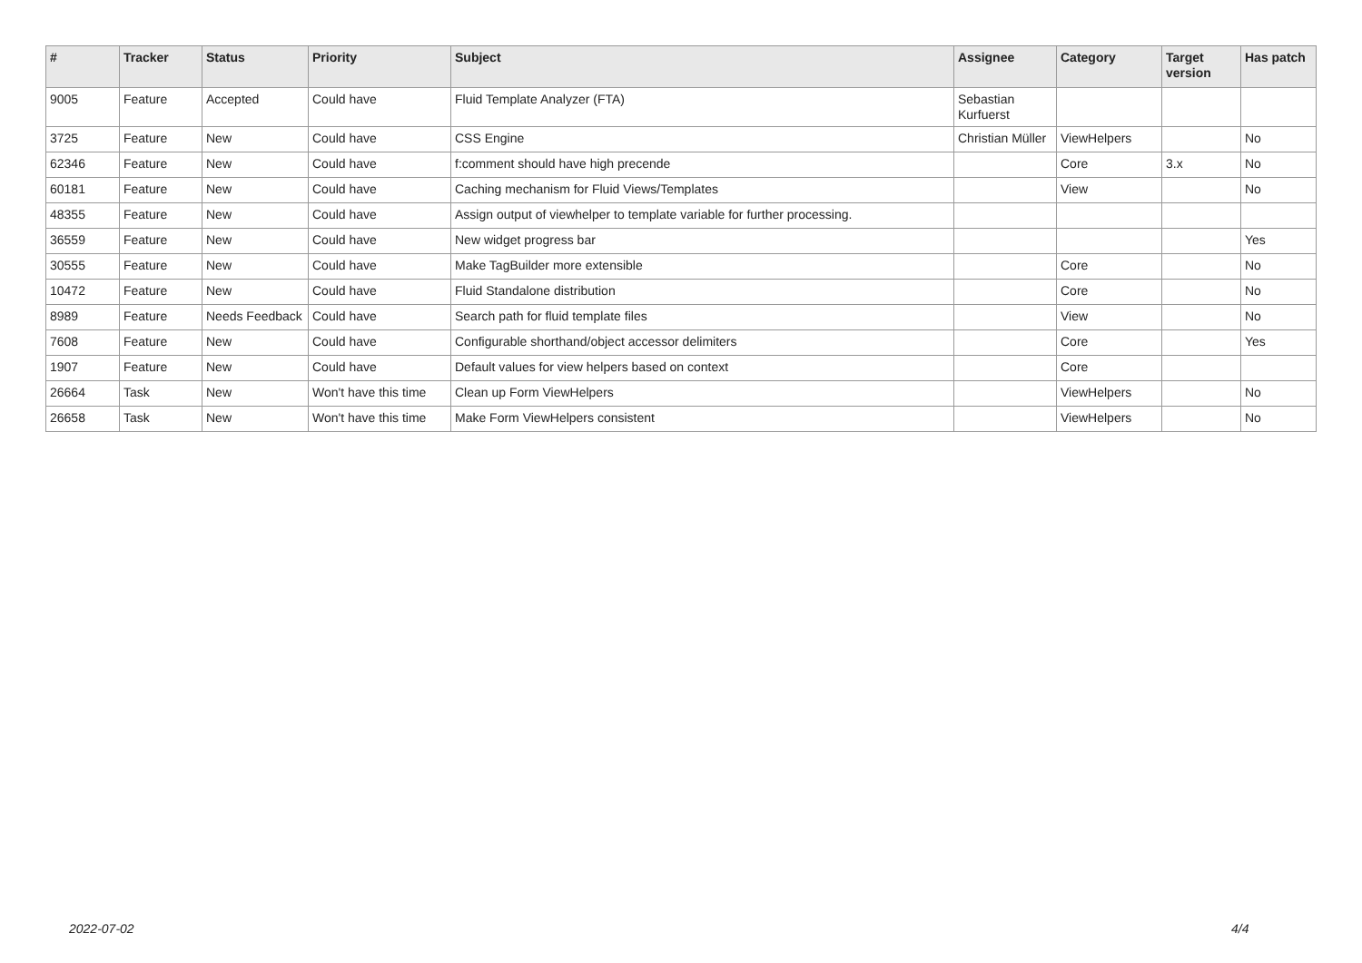| # | Tracker | Status | Priority | Subject | Assignee | Category | Target version | Has patch |
| --- | --- | --- | --- | --- | --- | --- | --- | --- |
| 9005 | Feature | Accepted | Could have | Fluid Template Analyzer (FTA) | Sebastian Kurfuerst | | | |
| 3725 | Feature | New | Could have | CSS Engine | Christian Müller | ViewHelpers | | No |
| 62346 | Feature | New | Could have | f:comment should have high precende | | Core | 3.x | No |
| 60181 | Feature | New | Could have | Caching mechanism for Fluid Views/Templates | | View | | No |
| 48355 | Feature | New | Could have | Assign output of viewhelper to template variable for further processing. | | | | |
| 36559 | Feature | New | Could have | New widget progress bar | | | | Yes |
| 30555 | Feature | New | Could have | Make TagBuilder more extensible | | Core | | No |
| 10472 | Feature | New | Could have | Fluid Standalone distribution | | Core | | No |
| 8989 | Feature | Needs Feedback | Could have | Search path for fluid template files | | View | | No |
| 7608 | Feature | New | Could have | Configurable shorthand/object accessor delimiters | | Core | | Yes |
| 1907 | Feature | New | Could have | Default values for view helpers based on context | | Core | | |
| 26664 | Task | New | Won't have this time | Clean up Form ViewHelpers | | ViewHelpers | | No |
| 26658 | Task | New | Won't have this time | Make Form ViewHelpers consistent | | ViewHelpers | | No |
2022-07-02 4/4